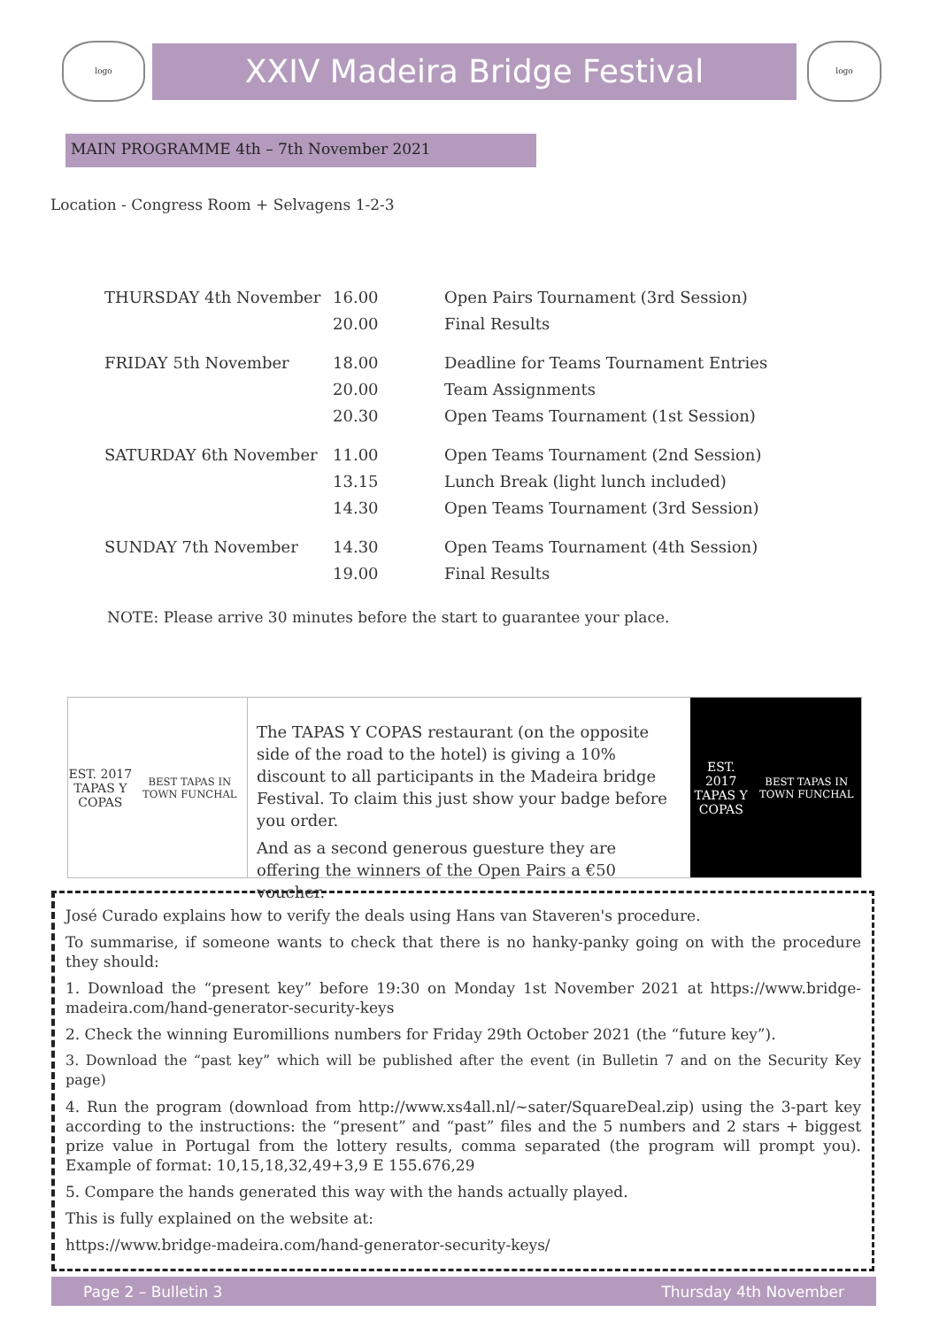logo
XXIV Madeira Bridge Festival
logo
MAIN PROGRAMME 4th – 7th November 2021
Location - Congress Room + Selvagens 1-2-3
| THURSDAY 4th November | 16.00 | Open Pairs Tournament (3rd Session) |
| | 20.00 | Final Results |
| FRIDAY 5th November | 18.00 | Deadline for Teams Tournament Entries |
| | 20.00 | Team Assignments |
| | 20.30 | Open Teams Tournament (1st Session) |
| SATURDAY 6th November | 11.00 | Open Teams Tournament (2nd Session) |
| | 13.15 | Lunch Break (light lunch included) |
| | 14.30 | Open Teams Tournament (3rd Session) |
| SUNDAY 7th November | 14.30 | Open Teams Tournament (4th Session) |
| | 19.00 | Final Results |
NOTE: Please arrive 30 minutes before the start to guarantee your place.
EST. 2017
TAPAS Y COPAS
BEST TAPAS IN TOWN FUNCHAL
The TAPAS Y COPAS restaurant (on the opposite side of the road to the hotel) is giving a 10% discount to all participants in the Madeira bridge Festival. To claim this just show your badge before you order.
And as a second generous guesture they are offering the winners of the Open Pairs a €50 voucher.
EST. 2017
TAPAS Y COPAS
BEST TAPAS IN TOWN FUNCHAL
José Curado explains how to verify the deals using Hans van Staveren's procedure.
To summarise, if someone wants to check that there is no hanky-panky going on with the procedure they should:
1. Download the “present key” before 19:30 on Monday 1st November 2021 at https://www.bridge-madeira.com/hand-generator-security-keys
2. Check the winning Euromillions numbers for Friday 29th October 2021 (the “future key”).
3. Download the “past key” which will be published after the event (in Bulletin 7 and on the Security Key page)
4. Run the program (download from http://www.xs4all.nl/~sater/SquareDeal.zip) using the 3-part key according to the instructions: the “present” and “past” files and the 5 numbers and 2 stars + biggest prize value in Portugal from the lottery results, comma separated (the program will prompt you). Example of format: 10,15,18,32,49+3,9 E 155.676,29
5. Compare the hands generated this way with the hands actually played.
This is fully explained on the website at:
https://www.bridge-madeira.com/hand-generator-security-keys/
Page 2 – Bulletin 3 Thursday 4th November